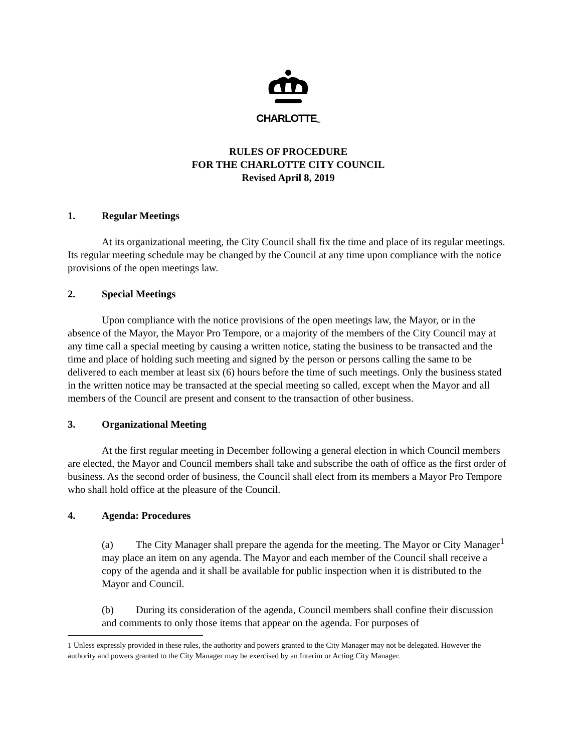CHARLOTTE<sub>™</sub>
RULES OF PROCEDURE
FOR THE CHARLOTTE CITY COUNCIL
Revised April 8, 2019
1. Regular Meetings
At its organizational meeting, the City Council shall fix the time and place of its regular meetings. Its regular meeting schedule may be changed by the Council at any time upon compliance with the notice provisions of the open meetings law.
2. Special Meetings
Upon compliance with the notice provisions of the open meetings law, the Mayor, or in the absence of the Mayor, the Mayor Pro Tempore, or a majority of the members of the City Council may at any time call a special meeting by causing a written notice, stating the business to be transacted and the time and place of holding such meeting and signed by the person or persons calling the same to be delivered to each member at least six (6) hours before the time of such meetings. Only the business stated in the written notice may be transacted at the special meeting so called, except when the Mayor and all members of the Council are present and consent to the transaction of other business.
3. Organizational Meeting
At the first regular meeting in December following a general election in which Council members are elected, the Mayor and Council members shall take and subscribe the oath of office as the first order of business. As the second order of business, the Council shall elect from its members a Mayor Pro Tempore who shall hold office at the pleasure of the Council.
4. Agenda: Procedures
(a) The City Manager shall prepare the agenda for the meeting. The Mayor or City Manager<sup>1</sup> may place an item on any agenda. The Mayor and each member of the Council shall receive a copy of the agenda and it shall be available for public inspection when it is distributed to the Mayor and Council.
(b) During its consideration of the agenda, Council members shall confine their discussion and comments to only those items that appear on the agenda. For purposes of
1 Unless expressly provided in these rules, the authority and powers granted to the City Manager may not be delegated. However the authority and powers granted to the City Manager may be exercised by an Interim or Acting City Manager.